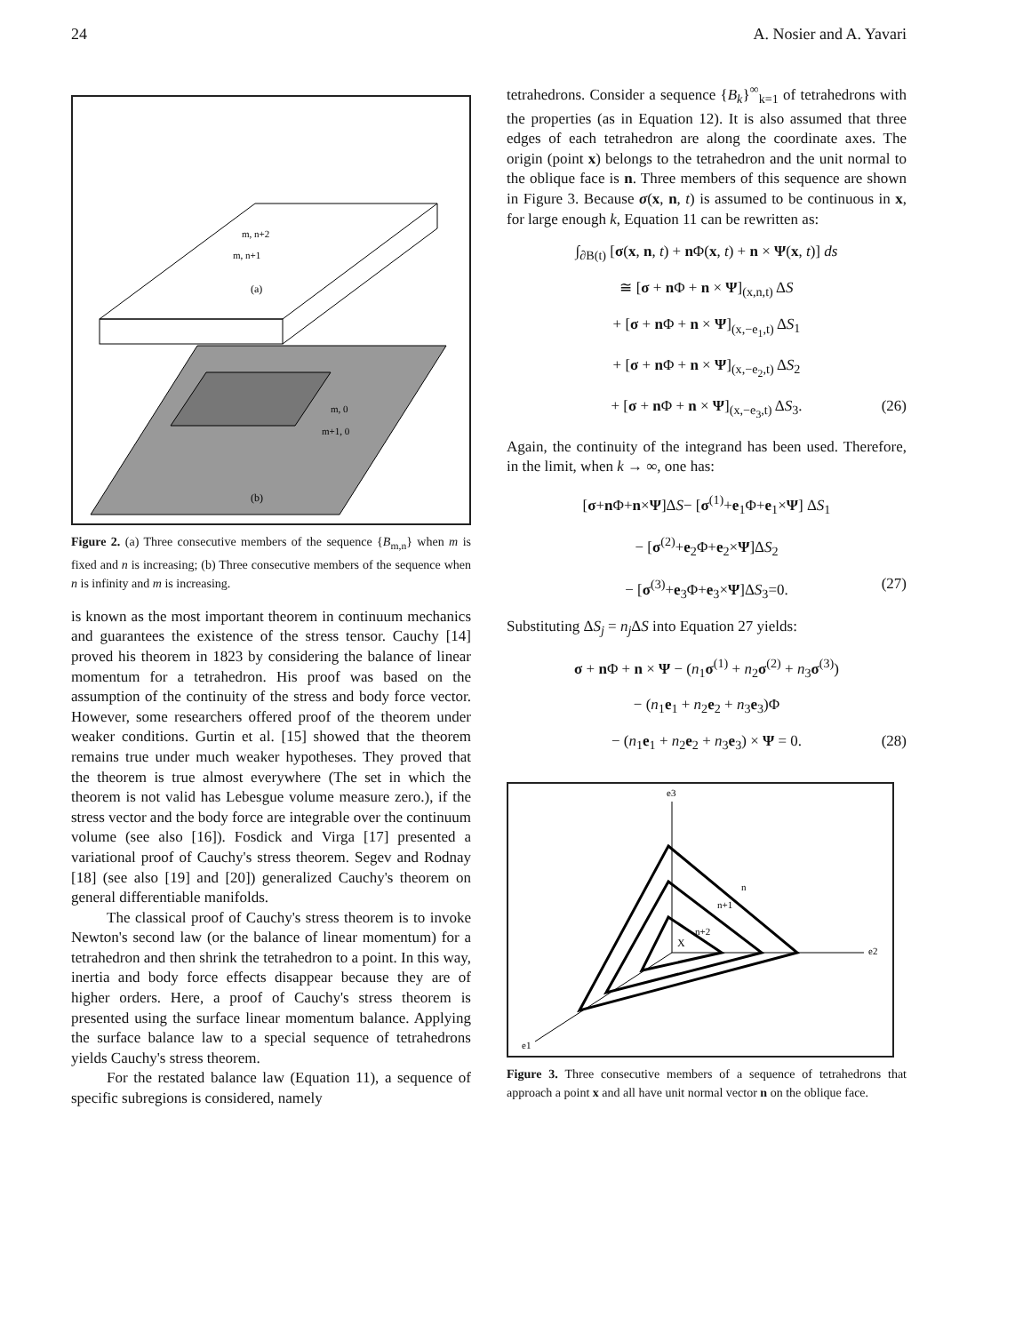24 A. Nosier and A. Yavari
m, n+2
m, n+1
(a)
m, 0
m+1, 0
(b)
Figure 2. (a) Three consecutive members of the sequence {B<sub>m,n</sub>} when m is fixed and n is increasing; (b) Three consecutive members of the sequence when n is infinity and m is increasing.
is known as the most important theorem in continuum mechanics and guarantees the existence of the stress tensor. Cauchy [14] proved his theorem in 1823 by considering the balance of linear momentum for a tetrahedron. His proof was based on the assumption of the continuity of the stress and body force vector. However, some researchers offered proof of the theorem under weaker conditions. Gurtin et al. [15] showed that the theorem remains true under much weaker hypotheses. They proved that the theorem is true almost everywhere (The set in which the theorem is not valid has Lebesgue volume measure zero.), if the stress vector and the body force are integrable over the continuum volume (see also [16]). Fosdick and Virga [17] presented a variational proof of Cauchy's stress theorem. Segev and Rodnay [18] (see also [19] and [20]) generalized Cauchy's theorem on general differentiable manifolds.
The classical proof of Cauchy's stress theorem is to invoke Newton's second law (or the balance of linear momentum) for a tetrahedron and then shrink the tetrahedron to a point. In this way, inertia and body force effects disappear because they are of higher orders. Here, a proof of Cauchy's stress theorem is presented using the surface linear momentum balance. Applying the surface balance law to a special sequence of tetrahedrons yields Cauchy's stress theorem.
For the restated balance law (Equation 11), a sequence of specific subregions is considered, namely
tetrahedrons. Consider a sequence {B<sub>k</sub>}<sup>∞</sup><sub>k=1</sub> of tetrahedrons with the properties (as in Equation 12). It is also assumed that three edges of each tetrahedron are along the coordinate axes. The origin (point x) belongs to the tetrahedron and the unit normal to the oblique face is n. Three members of this sequence are shown in Figure 3. Because σ(x, n, t) is assumed to be continuous in x, for large enough k, Equation 11 can be rewritten as:
∫<sub>∂B(t)</sub> [σ(x, n, t) + n Φ(x, t) + n × Ψ(x, t)] ds
≅ [σ + n Φ + n × Ψ]<sub>(x,n,t)</sub> ΔS
+ [σ + n Φ + n × Ψ]<sub>(x,−e<sub>1</sub>,t)</sub> ΔS<sub>1</sub>
+ [σ + n Φ + n × Ψ]<sub>(x,−e<sub>2</sub>,t)</sub> ΔS<sub>2</sub>
+ [σ + n Φ + n × Ψ]<sub>(x,−e<sub>3</sub>,t)</sub> ΔS<sub>3</sub>. (26)
Again, the continuity of the integrand has been used. Therefore, in the limit, when k → ∞, one has:
[σ+n Φ+n×Ψ]ΔS− [σ<sup>(1)</sup>+e<sub>1</sub>Φ+e<sub>1</sub>×Ψ] ΔS<sub>1</sub>
− [σ<sup>(2)</sup>+e<sub>2</sub>Φ+e<sub>2</sub>×Ψ]ΔS<sub>2</sub>
− [σ<sup>(3)</sup>+e<sub>3</sub>Φ+e<sub>3</sub>×Ψ]ΔS<sub>3</sub>=0. (27)
Substituting ΔS<sub>j</sub> = n<sub>j</sub> ΔS into Equation 27 yields:
σ + n Φ + n × Ψ − (n<sub>1</sub>σ<sup>(1)</sup> + n<sub>2</sub>σ<sup>(2)</sup> + n<sub>3</sub>σ<sup>(3)</sup>)
− (n<sub>1</sub>e<sub>1</sub> + n<sub>2</sub>e<sub>2</sub> + n<sub>3</sub>e<sub>3</sub>)Φ
− (n<sub>1</sub>e<sub>1</sub> + n<sub>2</sub>e<sub>2</sub> + n<sub>3</sub>e<sub>3</sub>) × Ψ = 0. (28)
e3
e2
e1
X
n
n+1
n+2
Figure 3. Three consecutive members of a sequence of tetrahedrons that approach a point x and all have unit normal vector n on the oblique face.